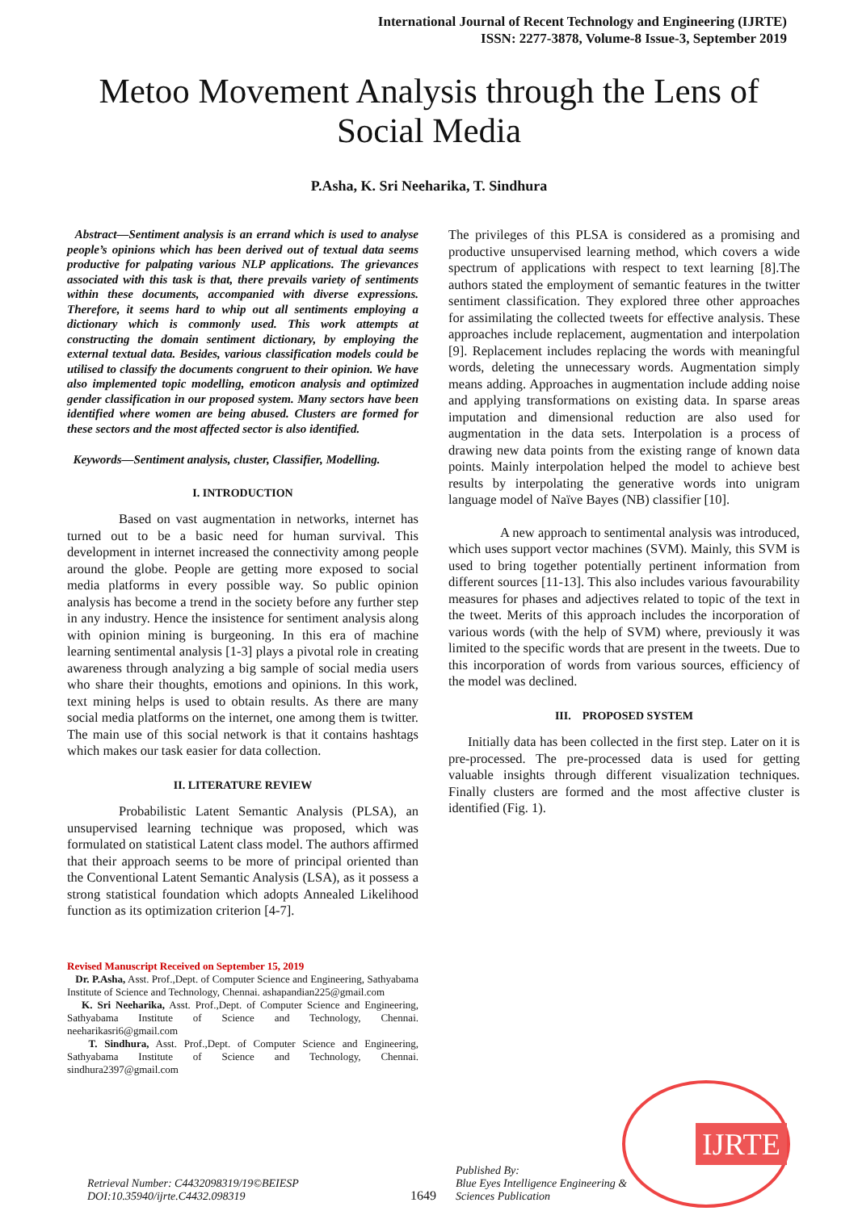International Journal of Recent Technology and Engineering (IJRTE)
ISSN: 2277-3878, Volume-8 Issue-3, September 2019
Metoo Movement Analysis through the Lens of Social Media
P.Asha, K. Sri Neeharika, T. Sindhura
Abstract—Sentiment analysis is an errand which is used to analyse people’s opinions which has been derived out of textual data seems productive for palpating various NLP applications. The grievances associated with this task is that, there prevails variety of sentiments within these documents, accompanied with diverse expressions. Therefore, it seems hard to whip out all sentiments employing a dictionary which is commonly used. This work attempts at constructing the domain sentiment dictionary, by employing the external textual data. Besides, various classification models could be utilised to classify the documents congruent to their opinion. We have also implemented topic modelling, emoticon analysis and optimized gender classification in our proposed system. Many sectors have been identified where women are being abused. Clusters are formed for these sectors and the most affected sector is also identified.
Keywords—Sentiment analysis, cluster, Classifier, Modelling.
I. INTRODUCTION
Based on vast augmentation in networks, internet has turned out to be a basic need for human survival. This development in internet increased the connectivity among people around the globe. People are getting more exposed to social media platforms in every possible way. So public opinion analysis has become a trend in the society before any further step in any industry. Hence the insistence for sentiment analysis along with opinion mining is burgeoning. In this era of machine learning sentimental analysis [1-3] plays a pivotal role in creating awareness through analyzing a big sample of social media users who share their thoughts, emotions and opinions. In this work, text mining helps is used to obtain results. As there are many social media platforms on the internet, one among them is twitter. The main use of this social network is that it contains hashtags which makes our task easier for data collection.
II. LITERATURE REVIEW
Probabilistic Latent Semantic Analysis (PLSA), an unsupervised learning technique was proposed, which was formulated on statistical Latent class model. The authors affirmed that their approach seems to be more of principal oriented than the Conventional Latent Semantic Analysis (LSA), as it possess a strong statistical foundation which adopts Annealed Likelihood function as its optimization criterion [4-7].
Revised Manuscript Received on September 15, 2019
Dr. P.Asha, Asst. Prof.,Dept. of Computer Science and Engineering, Sathyabama Institute of Science and Technology, Chennai. ashapandian225@gmail.com
K. Sri Neeharika, Asst. Prof.,Dept. of Computer Science and Engineering, Sathyabama Institute of Science and Technology, Chennai. neeharikasri6@gmail.com
T. Sindhura, Asst. Prof.,Dept. of Computer Science and Engineering, Sathyabama Institute of Science and Technology, Chennai. sindhura2397@gmail.com
The privileges of this PLSA is considered as a promising and productive unsupervised learning method, which covers a wide spectrum of applications with respect to text learning [8].The authors stated the employment of semantic features in the twitter sentiment classification. They explored three other approaches for assimilating the collected tweets for effective analysis. These approaches include replacement, augmentation and interpolation [9]. Replacement includes replacing the words with meaningful words, deleting the unnecessary words. Augmentation simply means adding. Approaches in augmentation include adding noise and applying transformations on existing data. In sparse areas imputation and dimensional reduction are also used for augmentation in the data sets. Interpolation is a process of drawing new data points from the existing range of known data points. Mainly interpolation helped the model to achieve best results by interpolating the generative words into unigram language model of Naïve Bayes (NB) classifier [10].
A new approach to sentimental analysis was introduced, which uses support vector machines (SVM). Mainly, this SVM is used to bring together potentially pertinent information from different sources [11-13]. This also includes various favourability measures for phases and adjectives related to topic of the text in the tweet. Merits of this approach includes the incorporation of various words (with the help of SVM) where, previously it was limited to the specific words that are present in the tweets. Due to this incorporation of words from various sources, efficiency of the model was declined.
III. PROPOSED SYSTEM
Initially data has been collected in the first step. Later on it is pre-processed. The pre-processed data is used for getting valuable insights through different visualization techniques. Finally clusters are formed and the most affective cluster is identified (Fig. 1).
Retrieval Number: C4432098319/19©BEIESP
DOI:10.35940/ijrte.C4432.098319
1649
Published By:
Blue Eyes Intelligence Engineering &
Sciences Publication
IJRTE